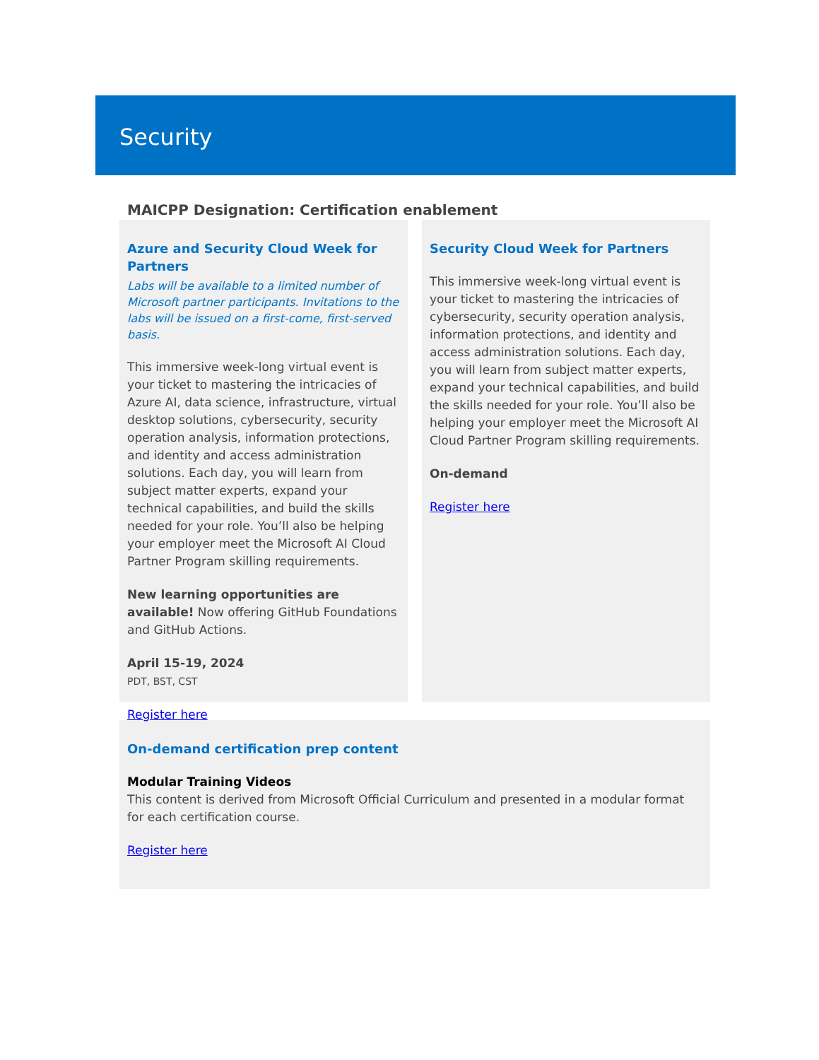Security
MAICPP Designation: Certification enablement
Azure and Security Cloud Week for Partners
Labs will be available to a limited number of Microsoft partner participants. Invitations to the labs will be issued on a first-come, first-served basis.
This immersive week-long virtual event is your ticket to mastering the intricacies of Azure AI, data science, infrastructure, virtual desktop solutions, cybersecurity, security operation analysis, information protections, and identity and access administration solutions. Each day, you will learn from subject matter experts, expand your technical capabilities, and build the skills needed for your role. You’ll also be helping your employer meet the Microsoft AI Cloud Partner Program skilling requirements.
New learning opportunities are available! Now offering GitHub Foundations and GitHub Actions.
April 15-19, 2024
PDT, BST, CST
Register here
Security Cloud Week for Partners
This immersive week-long virtual event is your ticket to mastering the intricacies of cybersecurity, security operation analysis, information protections, and identity and access administration solutions. Each day, you will learn from subject matter experts, expand your technical capabilities, and build the skills needed for your role. You’ll also be helping your employer meet the Microsoft AI Cloud Partner Program skilling requirements.
On-demand
Register here
On-demand certification prep content
Modular Training Videos
This content is derived from Microsoft Official Curriculum and presented in a modular format for each certification course.
Register here